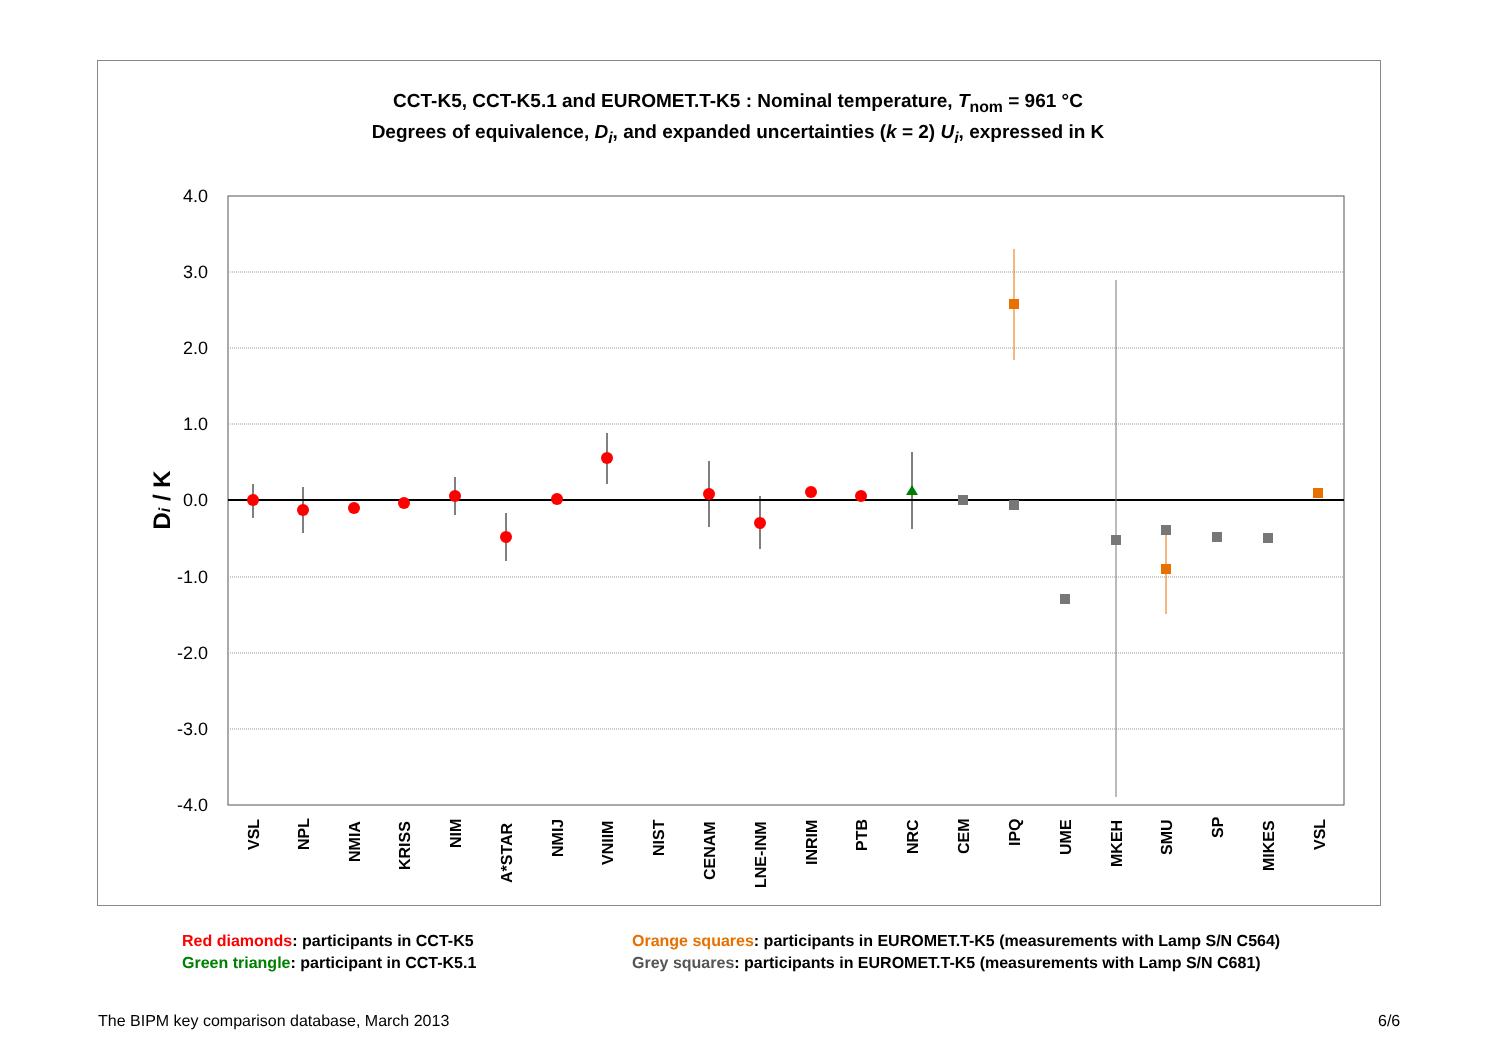CCT-K5, CCT-K5.1 and EUROMET.T-K5 : Nominal temperature, T<sub>nom</sub> = 961 °C
Degrees of equivalence, D<sub>i</sub>, and expanded uncertainties (k = 2) U<sub>i</sub>, expressed in K
4.0
3.0
2.0
1.0
0.0
-1.0
-2.0
-3.0
-4.0
Di / K
VSL
NPL
NMIA
KRISS
NIM
A*STAR
NMIJ
VNIIM
NIST
CENAM
LNE-INM
INRIM
PTB
NRC
CEM
IPQ
UME
MKEH
SMU
SP
MIKES
VSL
Red diamonds: participants in CCT-K5
Green triangle: participant in CCT-K5.1
Orange squares: participants in EUROMET.T-K5 (measurements with Lamp S/N C564)
Grey squares: participants in EUROMET.T-K5 (measurements with Lamp S/N C681)
The BIPM key comparison database, March 2013
6/6